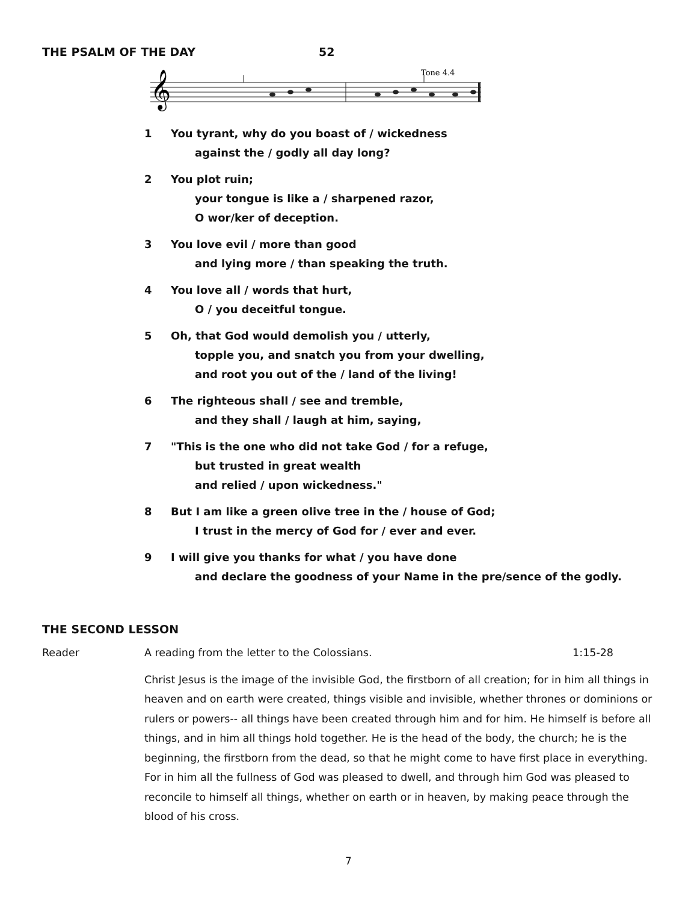THE PSALM OF THE DAY 52
Tone 4.4
𝄞
1 You tyrant, why do you boast of / wickedness
against the / godly all day long?
2 You plot ruin;
your tongue is like a / sharpened razor,
O wor/ker of deception.
3 You love evil / more than good
and lying more / than speaking the truth.
4 You love all / words that hurt,
O / you deceitful tongue.
5 Oh, that God would demolish you / utterly,
topple you, and snatch you from your dwelling,
and root you out of the / land of the living!
6 The righteous shall / see and tremble,
and they shall / laugh at him, saying,
7 "This is the one who did not take God / for a refuge,
but trusted in great wealth
and relied / upon wickedness."
8 But I am like a green olive tree in the / house of God;
I trust in the mercy of God for / ever and ever.
9 I will give you thanks for what / you have done
and declare the goodness of your Name in the pre/sence of the godly.
THE SECOND LESSON
Reader A reading from the letter to the Colossians. 1:15-28
Christ Jesus is the image of the invisible God, the firstborn of all creation; for in him all things in heaven and on earth were created, things visible and invisible, whether thrones or dominions or rulers or powers-- all things have been created through him and for him. He himself is before all things, and in him all things hold together. He is the head of the body, the church; he is the beginning, the firstborn from the dead, so that he might come to have first place in everything. For in him all the fullness of God was pleased to dwell, and through him God was pleased to reconcile to himself all things, whether on earth or in heaven, by making peace through the blood of his cross.
7